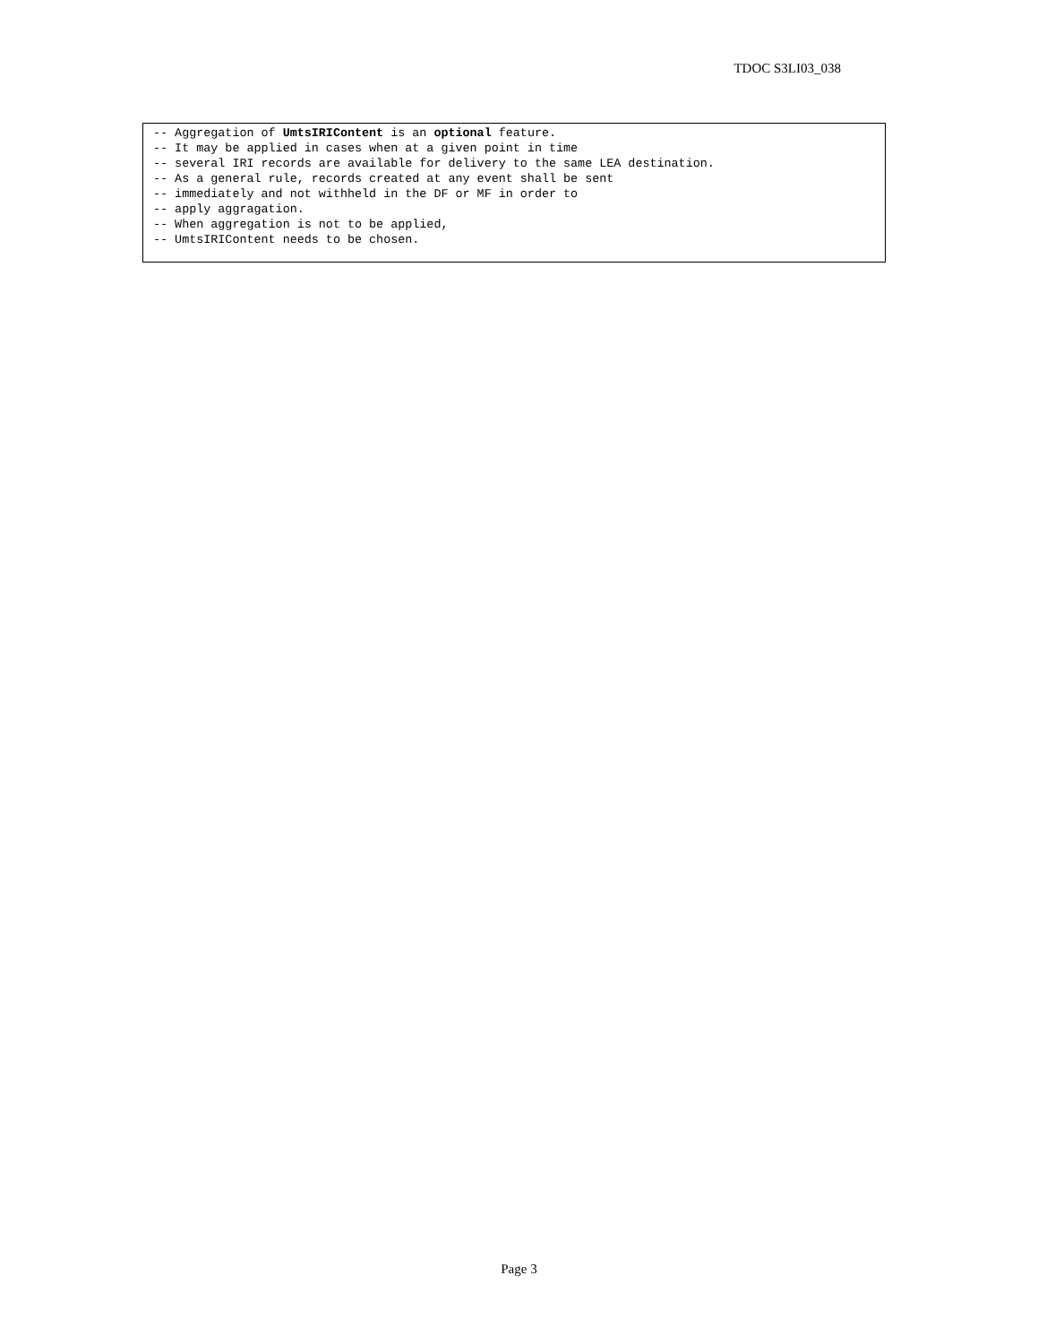TDOC S3LI03_038
-- Aggregation of UmtsIRIContent is an optional feature.
-- It may be applied in cases when at a given point in time
-- several IRI records are available for delivery to the same LEA destination.
-- As a general rule, records created at any event shall be sent
-- immediately and not withheld in the DF or MF in order to
-- apply aggragation.
-- When aggregation is not to be applied,
-- UmtsIRIContent needs to be chosen.
Page 3